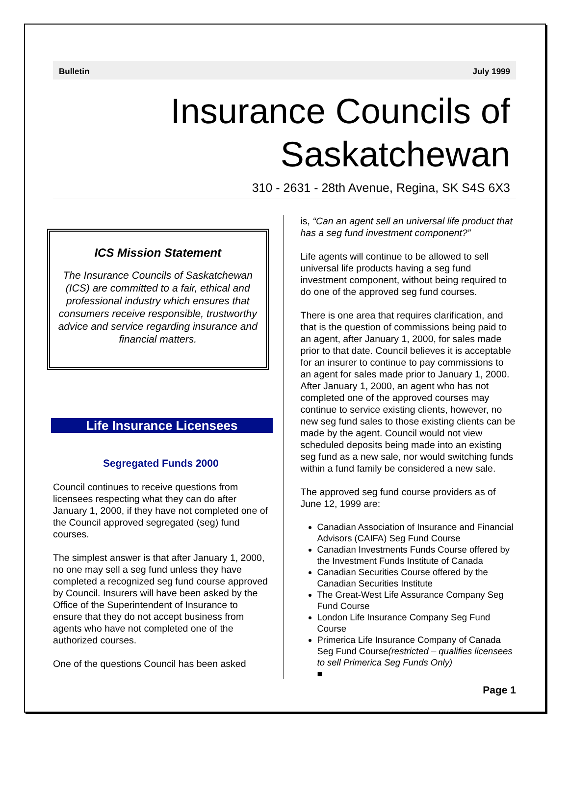Bulletin July 1999
Insurance Councils of
Saskatchewan
310 - 2631 - 28th Avenue, Regina, SK S4S 6X3
ICS Mission Statement
The Insurance Councils of Saskatchewan (ICS) are committed to a fair, ethical and professional industry which ensures that consumers receive responsible, trustworthy advice and service regarding insurance and financial matters.
Life Insurance Licensees
Segregated Funds 2000
Council continues to receive questions from licensees respecting what they can do after January 1, 2000, if they have not completed one of the Council approved segregated (seg) fund courses.
The simplest answer is that after January 1, 2000, no one may sell a seg fund unless they have completed a recognized seg fund course approved by Council. Insurers will have been asked by the Office of the Superintendent of Insurance to ensure that they do not accept business from agents who have not completed one of the authorized courses.
One of the questions Council has been asked
is, “Can an agent sell an universal life product that has a seg fund investment component?”
Life agents will continue to be allowed to sell universal life products having a seg fund investment component, without being required to do one of the approved seg fund courses.
There is one area that requires clarification, and that is the question of commissions being paid to an agent, after January 1, 2000, for sales made prior to that date. Council believes it is acceptable for an insurer to continue to pay commissions to an agent for sales made prior to January 1, 2000. After January 1, 2000, an agent who has not completed one of the approved courses may continue to service existing clients, however, no new seg fund sales to those existing clients can be made by the agent. Council would not view scheduled deposits being made into an existing seg fund as a new sale, nor would switching funds within a fund family be considered a new sale.
The approved seg fund course providers as of June 12, 1999 are:
Canadian Association of Insurance and Financial Advisors (CAIFA) Seg Fund Course
Canadian Investments Funds Course offered by the Investment Funds Institute of Canada
Canadian Securities Course offered by the Canadian Securities Institute
The Great-West Life Assurance Company Seg Fund Course
London Life Insurance Company Seg Fund Course
Primerica Life Insurance Company of Canada Seg Fund Course(restricted – qualifies licensees to sell Primerica Seg Funds Only)
■
Page 1